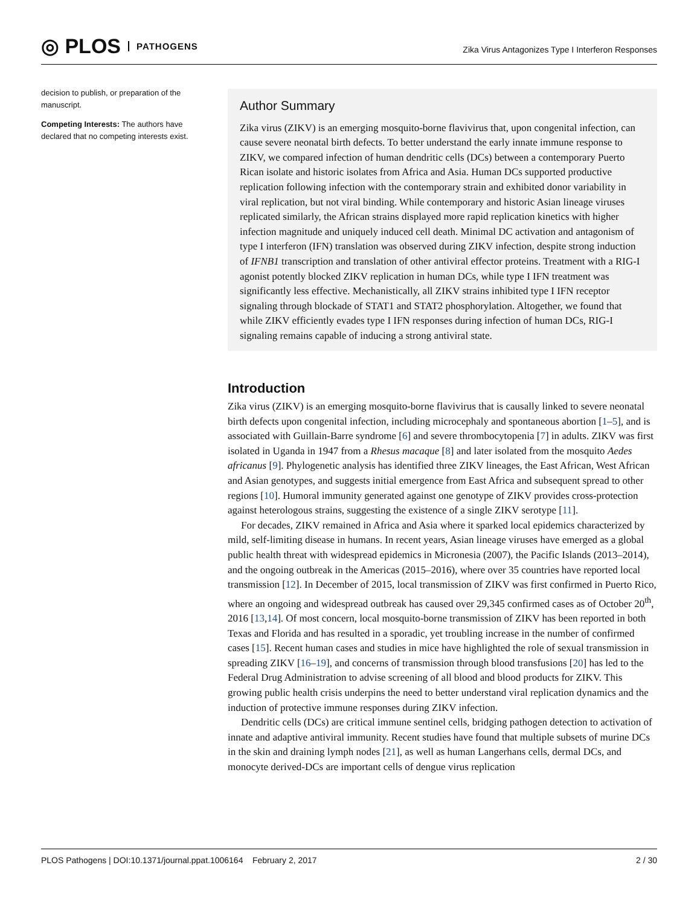◎ PLOS PATHOGENS
Zika Virus Antagonizes Type I Interferon Responses
decision to publish, or preparation of the manuscript.
Competing Interests: The authors have declared that no competing interests exist.
Author Summary
Zika virus (ZIKV) is an emerging mosquito-borne flavivirus that, upon congenital infection, can cause severe neonatal birth defects. To better understand the early innate immune response to ZIKV, we compared infection of human dendritic cells (DCs) between a contemporary Puerto Rican isolate and historic isolates from Africa and Asia. Human DCs supported productive replication following infection with the contemporary strain and exhibited donor variability in viral replication, but not viral binding. While contemporary and historic Asian lineage viruses replicated similarly, the African strains displayed more rapid replication kinetics with higher infection magnitude and uniquely induced cell death. Minimal DC activation and antagonism of type I interferon (IFN) translation was observed during ZIKV infection, despite strong induction of IFNB1 transcription and translation of other antiviral effector proteins. Treatment with a RIG-I agonist potently blocked ZIKV replication in human DCs, while type I IFN treatment was significantly less effective. Mechanistically, all ZIKV strains inhibited type I IFN receptor signaling through blockade of STAT1 and STAT2 phosphorylation. Altogether, we found that while ZIKV efficiently evades type I IFN responses during infection of human DCs, RIG-I signaling remains capable of inducing a strong antiviral state.
Introduction
Zika virus (ZIKV) is an emerging mosquito-borne flavivirus that is causally linked to severe neonatal birth defects upon congenital infection, including microcephaly and spontaneous abortion [1–5], and is associated with Guillain-Barre syndrome [6] and severe thrombocytopenia [7] in adults. ZIKV was first isolated in Uganda in 1947 from a Rhesus macaque [8] and later isolated from the mosquito Aedes africanus [9]. Phylogenetic analysis has identified three ZIKV lineages, the East African, West African and Asian genotypes, and suggests initial emergence from East Africa and subsequent spread to other regions [10]. Humoral immunity generated against one genotype of ZIKV provides cross-protection against heterologous strains, suggesting the existence of a single ZIKV serotype [11].
For decades, ZIKV remained in Africa and Asia where it sparked local epidemics characterized by mild, self-limiting disease in humans. In recent years, Asian lineage viruses have emerged as a global public health threat with widespread epidemics in Micronesia (2007), the Pacific Islands (2013–2014), and the ongoing outbreak in the Americas (2015–2016), where over 35 countries have reported local transmission [12]. In December of 2015, local transmission of ZIKV was first confirmed in Puerto Rico, where an ongoing and widespread outbreak has caused over 29,345 confirmed cases as of October 20<sup>th</sup>, 2016 [13,14]. Of most concern, local mosquito-borne transmission of ZIKV has been reported in both Texas and Florida and has resulted in a sporadic, yet troubling increase in the number of confirmed cases [15]. Recent human cases and studies in mice have highlighted the role of sexual transmission in spreading ZIKV [16–19], and concerns of transmission through blood transfusions [20] has led to the Federal Drug Administration to advise screening of all blood and blood products for ZIKV. This growing public health crisis underpins the need to better understand viral replication dynamics and the induction of protective immune responses during ZIKV infection.
Dendritic cells (DCs) are critical immune sentinel cells, bridging pathogen detection to activation of innate and adaptive antiviral immunity. Recent studies have found that multiple subsets of murine DCs in the skin and draining lymph nodes [21], as well as human Langerhans cells, dermal DCs, and monocyte derived-DCs are important cells of dengue virus replication
PLOS Pathogens | DOI:10.1371/journal.ppat.1006164 February 2, 2017 2 / 30